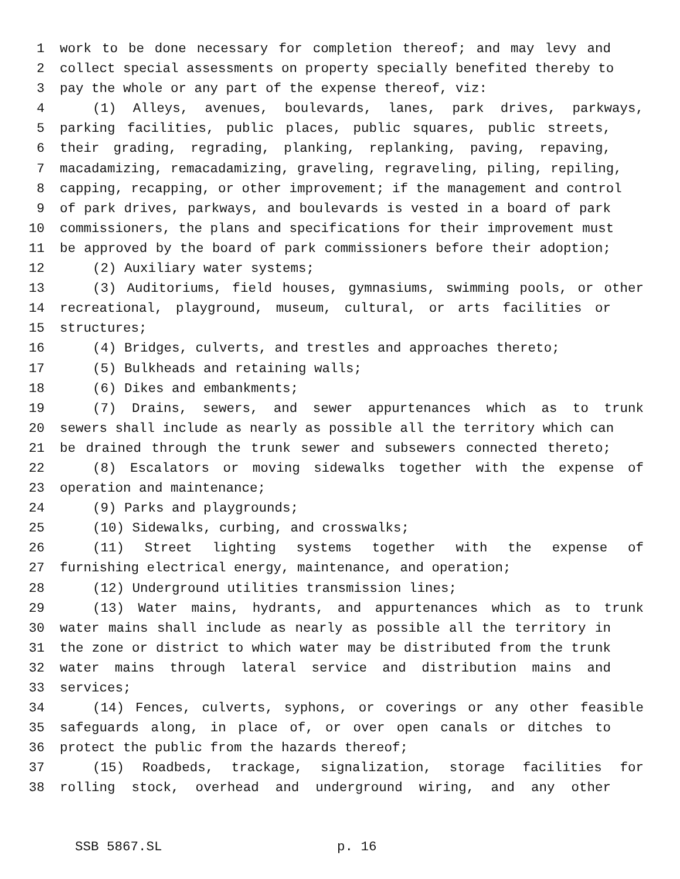1 work to be done necessary for completion thereof; and may levy and
2 collect special assessments on property specially benefited thereby to
3 pay the whole or any part of the expense thereof, viz:
4 (1) Alleys, avenues, boulevards, lanes, park drives, parkways,
5 parking facilities, public places, public squares, public streets,
6 their grading, regrading, planking, replanking, paving, repaving,
7 macadamizing, remacadamizing, graveling, regraveling, piling, repiling,
8 capping, recapping, or other improvement; if the management and control
9 of park drives, parkways, and boulevards is vested in a board of park
10 commissioners, the plans and specifications for their improvement must
11 be approved by the board of park commissioners before their adoption;
12 (2) Auxiliary water systems;
13 (3) Auditoriums, field houses, gymnasiums, swimming pools, or other
14 recreational, playground, museum, cultural, or arts facilities or
15 structures;
16 (4) Bridges, culverts, and trestles and approaches thereto;
17 (5) Bulkheads and retaining walls;
18 (6) Dikes and embankments;
19 (7) Drains, sewers, and sewer appurtenances which as to trunk
20 sewers shall include as nearly as possible all the territory which can
21 be drained through the trunk sewer and subsewers connected thereto;
22 (8) Escalators or moving sidewalks together with the expense of
23 operation and maintenance;
24 (9) Parks and playgrounds;
25 (10) Sidewalks, curbing, and crosswalks;
26 (11) Street lighting systems together with the expense of
27 furnishing electrical energy, maintenance, and operation;
28 (12) Underground utilities transmission lines;
29 (13) Water mains, hydrants, and appurtenances which as to trunk
30 water mains shall include as nearly as possible all the territory in
31 the zone or district to which water may be distributed from the trunk
32 water mains through lateral service and distribution mains and
33 services;
34 (14) Fences, culverts, syphons, or coverings or any other feasible
35 safeguards along, in place of, or over open canals or ditches to
36 protect the public from the hazards thereof;
37 (15) Roadbeds, trackage, signalization, storage facilities for
38 rolling stock, overhead and underground wiring, and any other
SSB 5867.SL p. 16